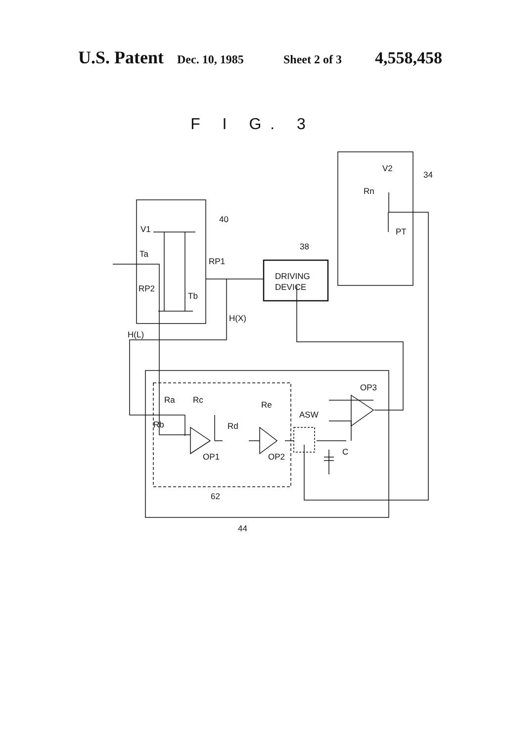U.S. Patent Dec. 10, 1985 Sheet 2 of 3 4,558,458
F I G. 3
V1
Ta
RP1
RP2
Tb
40
38
DRIVING
DEVICE
V2
Rn
PT
34
H(X)
H(L)
Ra
Rc
Re
Rb
Rd
OP1
OP2
OP3
ASW
C
62
44